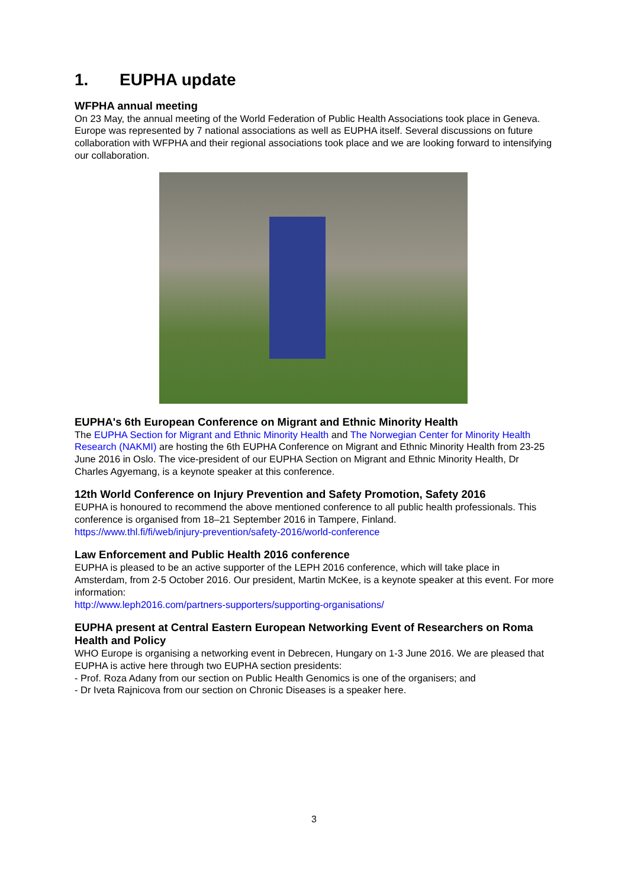1. EUPHA update
WFPHA annual meeting
On 23 May, the annual meeting of the World Federation of Public Health Associations took place in Geneva. Europe was represented by 7 national associations as well as EUPHA itself. Several discussions on future collaboration with WFPHA and their regional associations took place and we are looking forward to intensifying our collaboration.
EUPHA's 6th European Conference on Migrant and Ethnic Minority Health
The EUPHA Section for Migrant and Ethnic Minority Health and The Norwegian Center for Minority Health Research (NAKMI) are hosting the 6th EUPHA Conference on Migrant and Ethnic Minority Health from 23-25 June 2016 in Oslo. The vice-president of our EUPHA Section on Migrant and Ethnic Minority Health, Dr Charles Agyemang, is a keynote speaker at this conference.
12th World Conference on Injury Prevention and Safety Promotion, Safety 2016
EUPHA is honoured to recommend the above mentioned conference to all public health professionals. This conference is organised from 18–21 September 2016 in Tampere, Finland.
https://www.thl.fi/fi/web/injury-prevention/safety-2016/world-conference
Law Enforcement and Public Health 2016 conference
EUPHA is pleased to be an active supporter of the LEPH 2016 conference, which will take place in Amsterdam, from 2-5 October 2016. Our president, Martin McKee, is a keynote speaker at this event. For more information:
http://www.leph2016.com/partners-supporters/supporting-organisations/
EUPHA present at Central Eastern European Networking Event of Researchers on Roma Health and Policy
WHO Europe is organising a networking event in Debrecen, Hungary on 1-3 June 2016. We are pleased that EUPHA is active here through two EUPHA section presidents:
- Prof. Roza Adany from our section on Public Health Genomics is one of the organisers; and
- Dr Iveta Rajnicova from our section on Chronic Diseases is a speaker here.
3